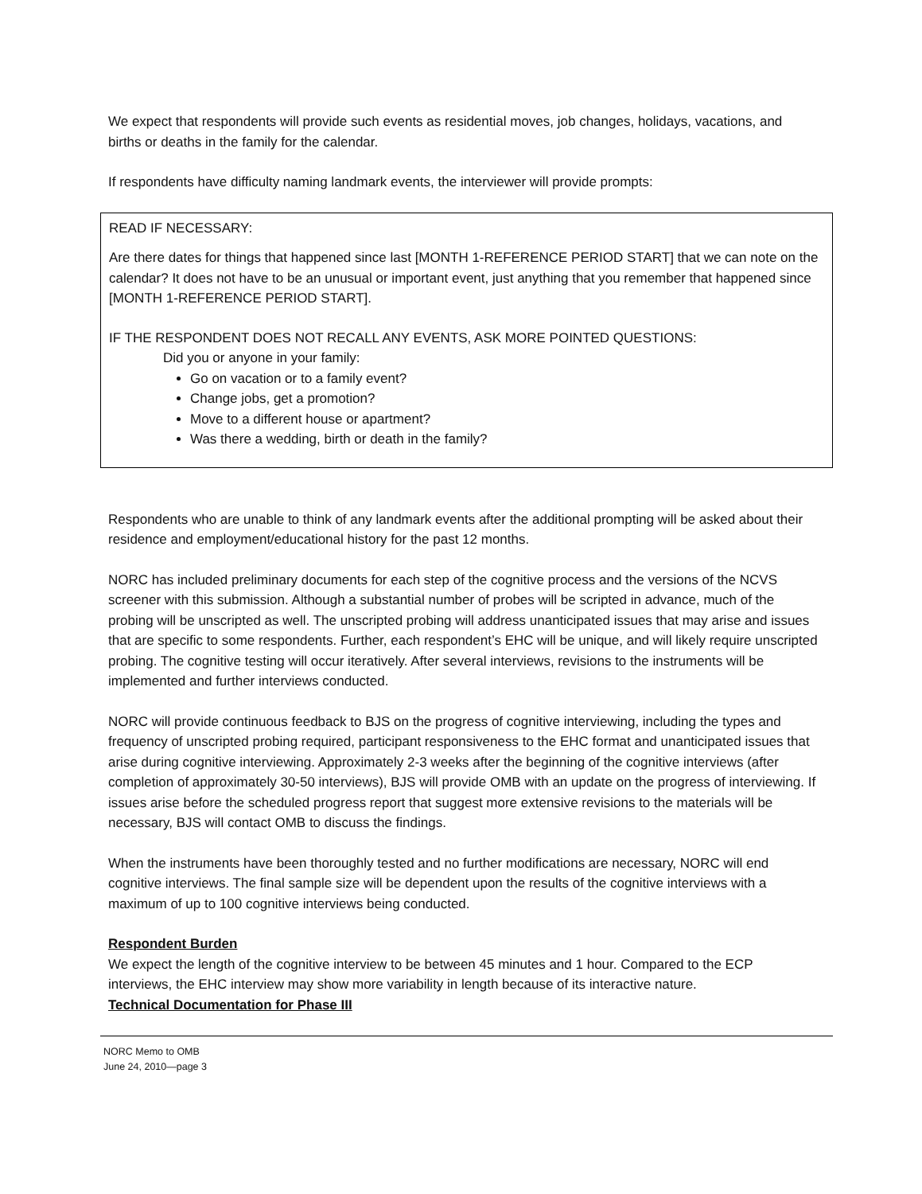We expect that respondents will provide such events as residential moves, job changes, holidays, vacations, and births or deaths in the family for the calendar.
If respondents have difficulty naming landmark events, the interviewer will provide prompts:
READ IF NECESSARY:
Are there dates for things that happened since last [MONTH 1-REFERENCE PERIOD START] that we can note on the calendar? It does not have to be an unusual or important event, just anything that you remember that happened since [MONTH 1-REFERENCE PERIOD START].
IF THE RESPONDENT DOES NOT RECALL ANY EVENTS, ASK MORE POINTED QUESTIONS:
Did you or anyone in your family:
Go on vacation or to a family event?
Change jobs, get a promotion?
Move to a different house or apartment?
Was there a wedding, birth or death in the family?
Respondents who are unable to think of any landmark events after the additional prompting will be asked about their residence and employment/educational history for the past 12 months.
NORC has included preliminary documents for each step of the cognitive process and the versions of the NCVS screener with this submission. Although a substantial number of probes will be scripted in advance, much of the probing will be unscripted as well. The unscripted probing will address unanticipated issues that may arise and issues that are specific to some respondents. Further, each respondent’s EHC will be unique, and will likely require unscripted probing. The cognitive testing will occur iteratively. After several interviews, revisions to the instruments will be implemented and further interviews conducted.
NORC will provide continuous feedback to BJS on the progress of cognitive interviewing, including the types and frequency of unscripted probing required, participant responsiveness to the EHC format and unanticipated issues that arise during cognitive interviewing. Approximately 2-3 weeks after the beginning of the cognitive interviews (after completion of approximately 30-50 interviews), BJS will provide OMB with an update on the progress of interviewing. If issues arise before the scheduled progress report that suggest more extensive revisions to the materials will be necessary, BJS will contact OMB to discuss the findings.
When the instruments have been thoroughly tested and no further modifications are necessary, NORC will end cognitive interviews. The final sample size will be dependent upon the results of the cognitive interviews with a maximum of up to 100 cognitive interviews being conducted.
Respondent Burden
We expect the length of the cognitive interview to be between 45 minutes and 1 hour. Compared to the ECP interviews, the EHC interview may show more variability in length because of its interactive nature.
Technical Documentation for Phase III
NORC Memo to OMB
June 24, 2010—page 3